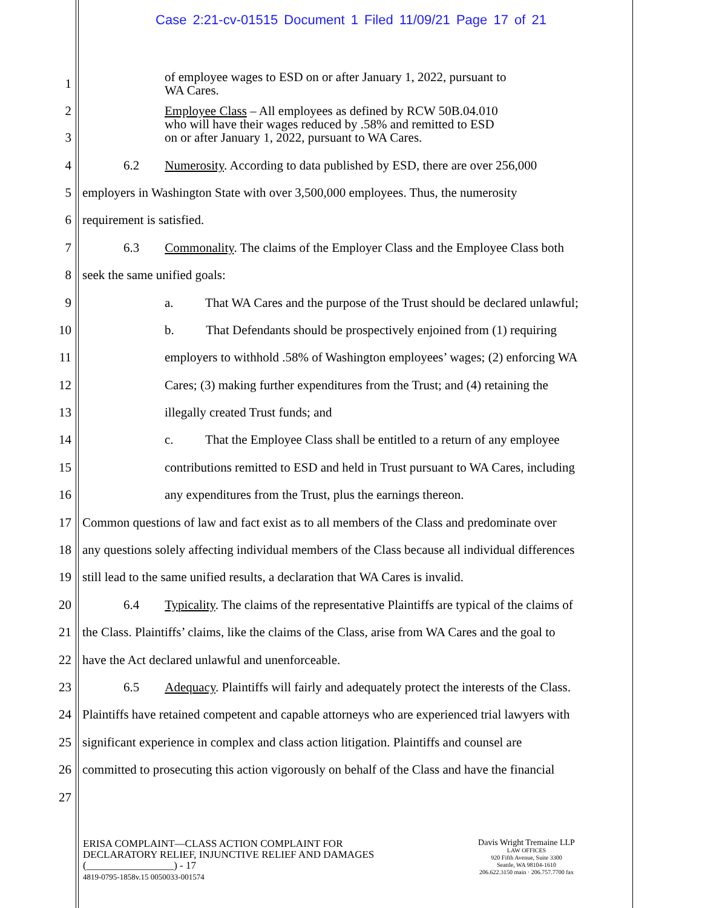Case 2:21-cv-01515 Document 1 Filed 11/09/21 Page 17 of 21
1 of employee wages to ESD on or after January 1, 2022, pursuant to
WA Cares.
2
3 Employee Class – All employees as defined by RCW 50B.04.010
who will have their wages reduced by .58% and remitted to ESD
on or after January 1, 2022, pursuant to WA Cares.
4 6.2 Numerosity. According to data published by ESD, there are over 256,000
5 employers in Washington State with over 3,500,000 employees. Thus, the numerosity
6 requirement is satisfied.
7 6.3 Commonality. The claims of the Employer Class and the Employee Class both
8 seek the same unified goals:
9 a. That WA Cares and the purpose of the Trust should be declared unlawful;
10 b. That Defendants should be prospectively enjoined from (1) requiring
11 employers to withhold .58% of Washington employees’ wages; (2) enforcing WA
12 Cares; (3) making further expenditures from the Trust; and (4) retaining the
13 illegally created Trust funds; and
14 c. That the Employee Class shall be entitled to a return of any employee
15 contributions remitted to ESD and held in Trust pursuant to WA Cares, including
16 any expenditures from the Trust, plus the earnings thereon.
17 Common questions of law and fact exist as to all members of the Class and predominate over
18 any questions solely affecting individual members of the Class because all individual differences
19 still lead to the same unified results, a declaration that WA Cares is invalid.
20 6.4 Typicality. The claims of the representative Plaintiffs are typical of the claims of
21 the Class. Plaintiffs’ claims, like the claims of the Class, arise from WA Cares and the goal to
22 have the Act declared unlawful and unenforceable.
23 6.5 Adequacy. Plaintiffs will fairly and adequately protect the interests of the Class.
24 Plaintiffs have retained competent and capable attorneys who are experienced trial lawyers with
25 significant experience in complex and class action litigation. Plaintiffs and counsel are
26 committed to prosecuting this action vigorously on behalf of the Class and have the financial
27
ERISA COMPLAINT—CLASS ACTION COMPLAINT FOR
DECLARATORY RELIEF, INJUNCTIVE RELIEF AND DAMAGES
(_________________) - 17
4819-0795-1858v.15 0050033-001574
Davis Wright Tremaine LLP
LAW OFFICES
920 Fifth Avenue, Suite 3300
Seattle, WA 98104-1610
206.622.3150 main · 206.757.7700 fax